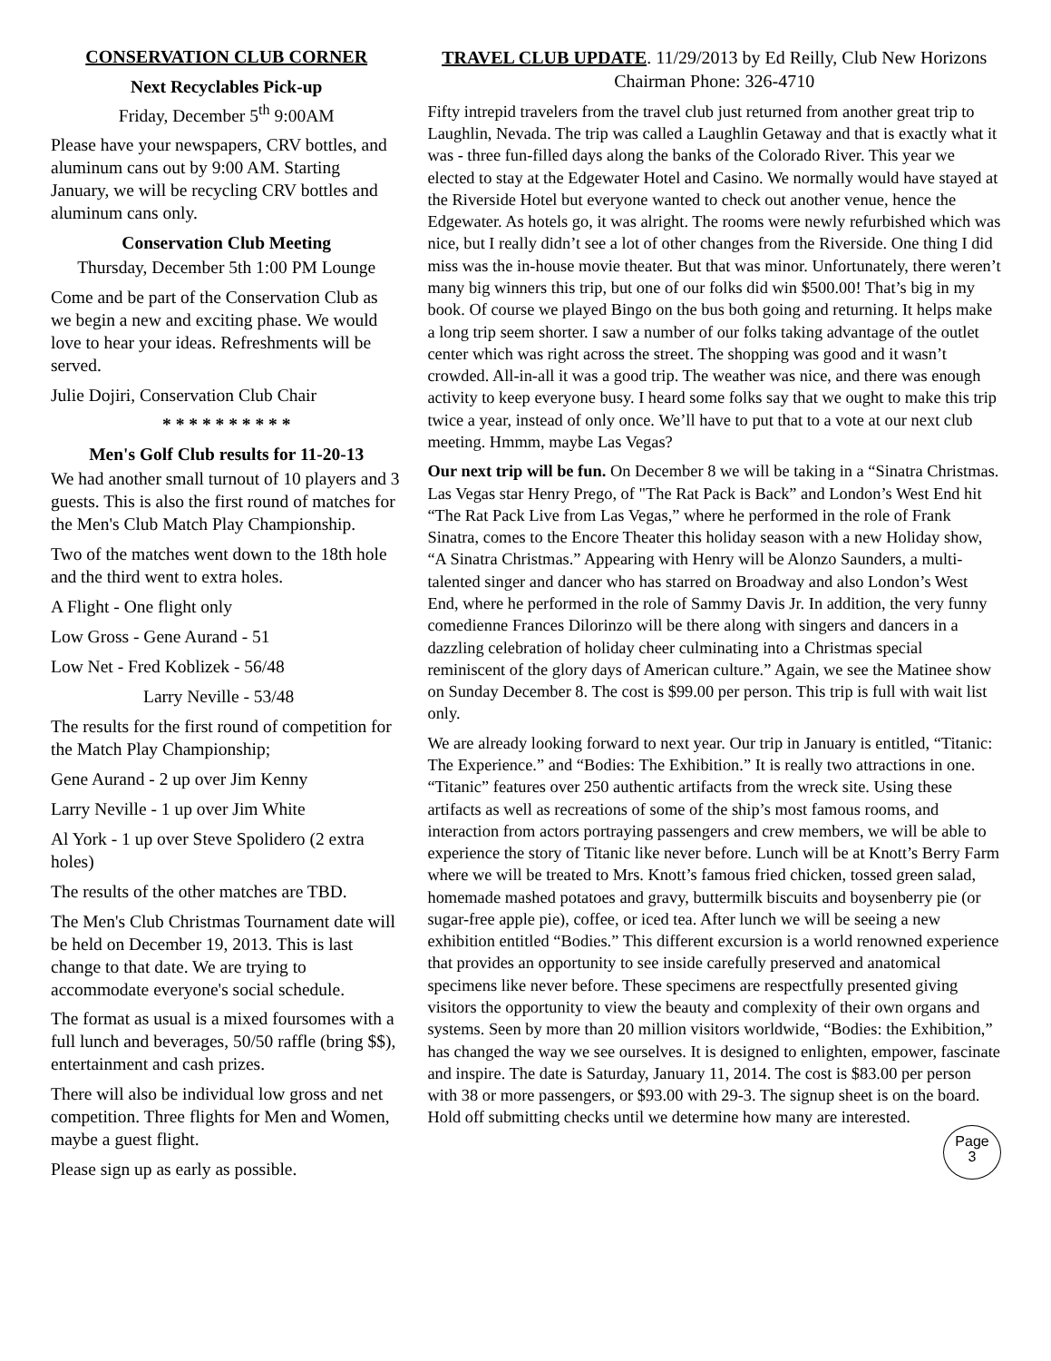CONSERVATION CLUB CORNER
Next Recyclables Pick-up
Friday, December 5<sup>th</sup> 9:00AM
Please have your newspapers, CRV bottles, and aluminum cans out by 9:00 AM. Starting January, we will be recycling CRV bottles and aluminum cans only.
Conservation Club Meeting
Thursday, December 5th 1:00 PM Lounge
Come and be part of the Conservation Club as we begin a new and exciting phase. We would love to hear your ideas. Refreshments will be served.
Julie Dojiri, Conservation Club Chair
* * * * * * * * * *
Men's Golf Club results for 11-20-13
We had another small turnout of 10 players and 3 guests. This is also the first round of matches for the Men's Club Match Play Championship.
Two of the matches went down to the 18th hole and the third went to extra holes.
A Flight - One flight only
Low Gross - Gene Aurand - 51
Low Net - Fred Koblizek - 56/48
Larry Neville - 53/48
The results for the first round of competition for the Match Play Championship;
Gene Aurand - 2 up over Jim Kenny
Larry Neville - 1 up over Jim White
Al York - 1 up over Steve Spolidero (2 extra holes)
The results of the other matches are TBD.
The Men's Club Christmas Tournament date will be held on December 19, 2013. This is last change to that date. We are trying to accommodate everyone's social schedule.
The format as usual is a mixed foursomes with a full lunch and beverages, 50/50 raffle (bring $$), entertainment and cash prizes.
There will also be individual low gross and net competition. Three flights for Men and Women, maybe a guest flight.
Please sign up as early as possible.
TRAVEL CLUB UPDATE. 11/29/2013 by Ed Reilly, Club New Horizons Chairman Phone: 326-4710
Fifty intrepid travelers from the travel club just returned from another great trip to Laughlin, Nevada. The trip was called a Laughlin Getaway and that is exactly what it was - three fun-filled days along the banks of the Colorado River. This year we elected to stay at the Edgewater Hotel and Casino. We normally would have stayed at the Riverside Hotel but everyone wanted to check out another venue, hence the Edgewater. As hotels go, it was alright. The rooms were newly refurbished which was nice, but I really didn’t see a lot of other changes from the Riverside. One thing I did miss was the in-house movie theater. But that was minor. Unfortunately, there weren’t many big winners this trip, but one of our folks did win $500.00! That’s big in my book. Of course we played Bingo on the bus both going and returning. It helps make a long trip seem shorter. I saw a number of our folks taking advantage of the outlet center which was right across the street. The shopping was good and it wasn’t crowded. All-in-all it was a good trip. The weather was nice, and there was enough activity to keep everyone busy. I heard some folks say that we ought to make this trip twice a year, instead of only once. We’ll have to put that to a vote at our next club meeting. Hmmm, maybe Las Vegas?
Our next trip will be fun. On December 8 we will be taking in a “Sinatra Christmas. Las Vegas star Henry Prego, of "The Rat Pack is Back” and London’s West End hit “The Rat Pack Live from Las Vegas,” where he performed in the role of Frank Sinatra, comes to the Encore Theater this holiday season with a new Holiday show, “A Sinatra Christmas.” Appearing with Henry will be Alonzo Saunders, a multi-talented singer and dancer who has starred on Broadway and also London’s West End, where he performed in the role of Sammy Davis Jr. In addition, the very funny comedienne Frances Dilorinzo will be there along with singers and dancers in a dazzling celebration of holiday cheer culminating into a Christmas special reminiscent of the glory days of American culture.” Again, we see the Matinee show on Sunday December 8. The cost is $99.00 per person. This trip is full with wait list only.
We are already looking forward to next year. Our trip in January is entitled, “Titanic: The Experience.” and “Bodies: The Exhibition.” It is really two attractions in one. “Titanic” features over 250 authentic artifacts from the wreck site. Using these artifacts as well as recreations of some of the ship’s most famous rooms, and interaction from actors portraying passengers and crew members, we will be able to experience the story of Titanic like never before. Lunch will be at Knott’s Berry Farm where we will be treated to Mrs. Knott’s famous fried chicken, tossed green salad, homemade mashed potatoes and gravy, buttermilk biscuits and boysenberry pie (or sugar-free apple pie), coffee, or iced tea. After lunch we will be seeing a new exhibition entitled “Bodies.” This different excursion is a world renowned experience that provides an opportunity to see inside carefully preserved and anatomical specimens like never before. These specimens are respectfully presented giving visitors the opportunity to view the beauty and complexity of their own organs and systems. Seen by more than 20 million visitors worldwide, “Bodies: the Exhibition,” has changed the way we see ourselves. It is designed to enlighten, empower, fascinate and inspire. The date is Saturday, January 11, 2014. The cost is $83.00 per person with 38 or more passengers, or $93.00 with 29-3. The signup sheet is on the board. Hold off submitting checks until we determine how many are interested.
Page
3